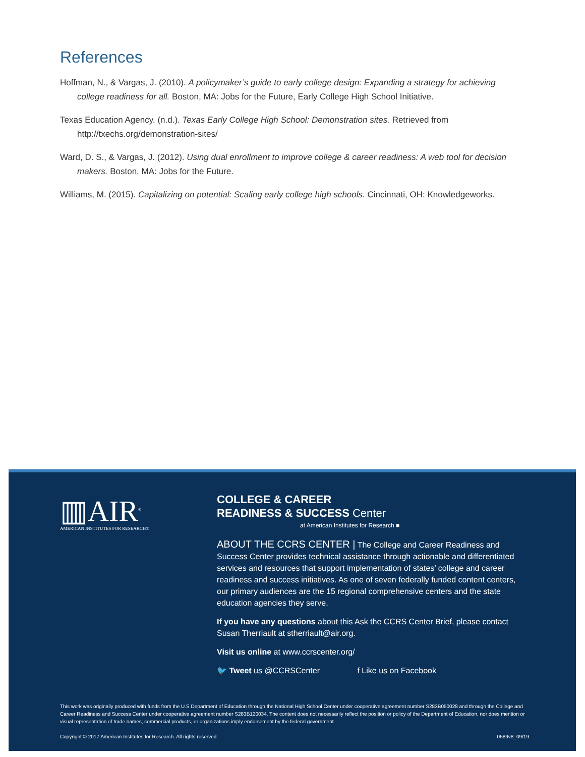References
Hoffman, N., & Vargas, J. (2010). A policymaker’s guide to early college design: Expanding a strategy for achieving college readiness for all. Boston, MA: Jobs for the Future, Early College High School Initiative.
Texas Education Agency. (n.d.). Texas Early College High School: Demonstration sites. Retrieved from http://txechs.org/demonstration-sites/
Ward, D. S., & Vargas, J. (2012). Using dual enrollment to improve college & career readiness: A web tool for decision makers. Boston, MA: Jobs for the Future.
Williams, M. (2015). Capitalizing on potential: Scaling early college high schools. Cincinnati, OH: Knowledgeworks.
▥AIR<sup>®</sup>
AMERICAN INSTITUTES FOR RESEARCH®
COLLEGE & CAREER
READINESS & SUCCESS Center
at American Institutes for Research ■
ABOUT THE CCRS CENTER | The College and Career Readiness and Success Center provides technical assistance through actionable and differentiated services and resources that support implementation of states’ college and career readiness and success initiatives. As one of seven federally funded content centers, our primary audiences are the 15 regional comprehensive centers and the state education agencies they serve.
If you have any questions about this Ask the CCRS Center Brief, please contact Susan Therriault at stherriault@air.org.
Visit us online at www.ccrscenter.org/
🐦 Tweet us @CCRSCenter f Like us on Facebook
This work was originally produced with funds from the U.S Department of Education through the National High School Center under cooperative agreement number S283B050028 and through the College and Career Readiness and Success Center under cooperative agreement number S283B120034. The content does not necessarily reflect the position or policy of the Department of Education, nor does mention or visual representation of trade names, commercial products, or organizations imply endorsement by the federal government.
Copyright © 2017 American Institutes for Research. All rights reserved. 0589v8_09/19